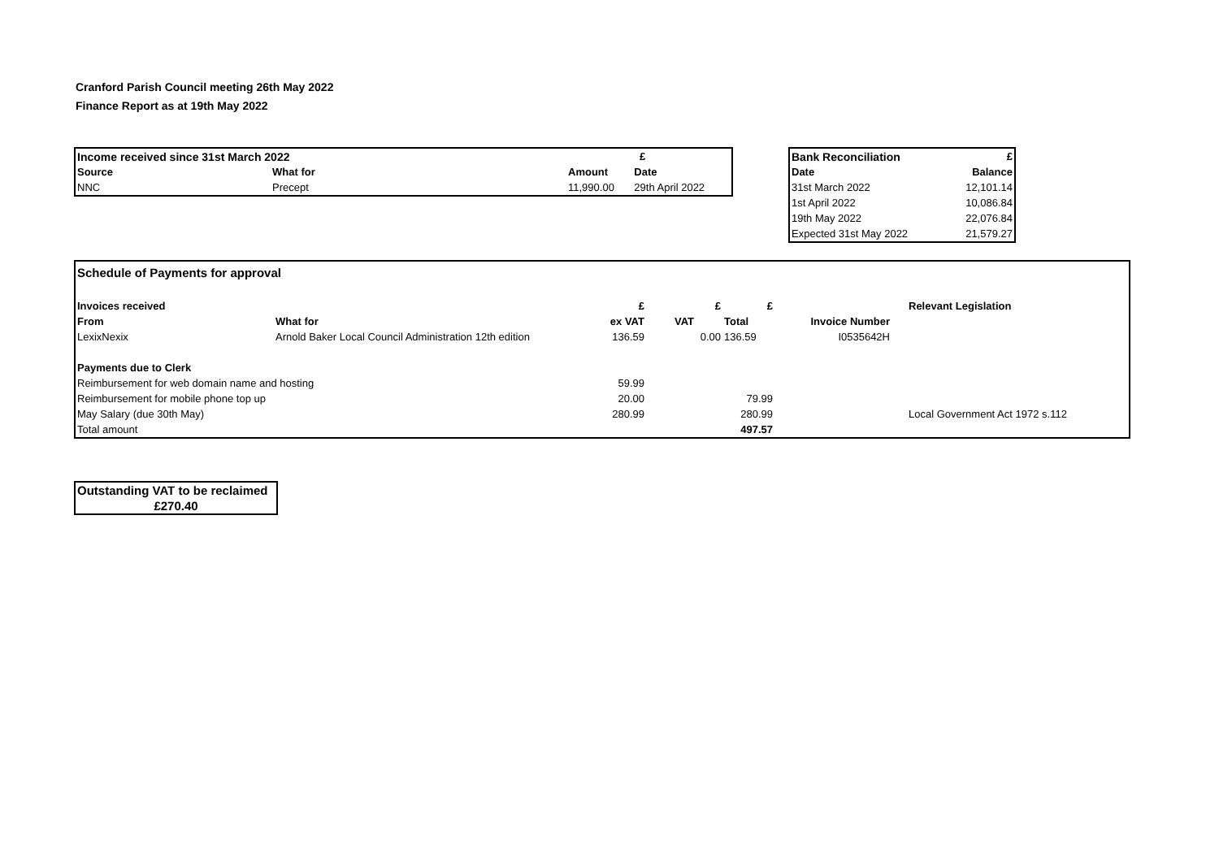Cranford Parish Council meeting 26th May 2022
Finance Report as at 19th May 2022
| Income received since 31st March 2022 | | £ | |
| --- | --- | --- | --- |
| Source | What for | Amount | Date |
| NNC | Precept | 11,990.00 | 29th April 2022 |
| Bank Reconciliation | £ |
| --- | --- |
| Date | Balance |
| 31st March 2022 | 12,101.14 |
| 1st April 2022 | 10,086.84 |
| 19th May 2022 | 22,076.84 |
| Expected 31st May 2022 | 21,579.27 |
| Schedule of Payments for approval | | | | | | | |
| --- | --- | --- | --- | --- | --- | --- | --- |
| Invoices received | | £ | £ | £ | | | Relevant Legislation |
| From | What for | ex VAT | VAT | Total | Invoice Number | | |
| LexixNexix | Arnold Baker Local Council Administration 12th edition | 136.59 | 0.00 | 136.59 | I0535642H | | |
| Payments due to Clerk | | | | | | | |
| Reimbursement for web domain name and hosting | | 59.99 | | | | | |
| Reimbursement for mobile phone top up | | 20.00 | | 79.99 | | | |
| May Salary (due 30th May) | | 280.99 | | 280.99 | | | Local Government Act 1972 s.112 |
| Total amount | | | | 497.57 | | | |
| Outstanding VAT to be reclaimed |
| --- |
| £270.40 |